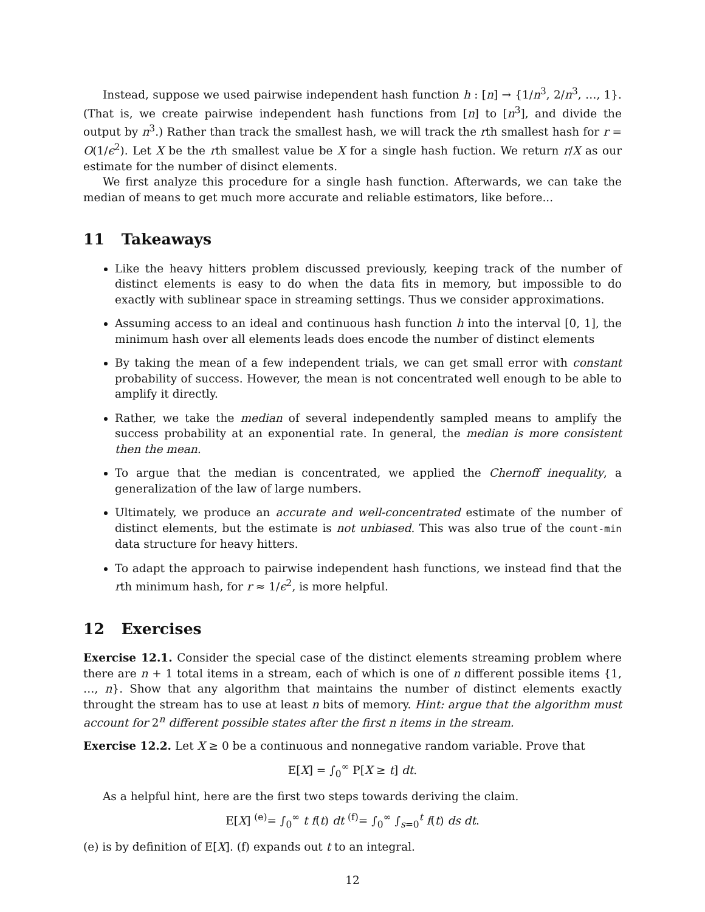Instead, suppose we used pairwise independent hash function h : [n] → {1/n<sup>3</sup>, 2/n<sup>3</sup>, …, 1}. (That is, we create pairwise independent hash functions from [n] to [n<sup>3</sup>], and divide the output by n<sup>3</sup>.) Rather than track the smallest hash, we will track the rth smallest hash for r = O(1/ϵ<sup>2</sup>). Let X be the rth smallest value be X for a single hash fuction. We return r/X as our estimate for the number of disinct elements.
We first analyze this procedure for a single hash function. Afterwards, we can take the median of means to get much more accurate and reliable estimators, like before...
11 Takeaways
Like the heavy hitters problem discussed previously, keeping track of the number of distinct elements is easy to do when the data fits in memory, but impossible to do exactly with sublinear space in streaming settings. Thus we consider approximations.
Assuming access to an ideal and continuous hash function h into the interval [0, 1], the minimum hash over all elements leads does encode the number of distinct elements
By taking the mean of a few independent trials, we can get small error with constant probability of success. However, the mean is not concentrated well enough to be able to amplify it directly.
Rather, we take the median of several independently sampled means to amplify the success probability at an exponential rate. In general, the median is more consistent then the mean.
To argue that the median is concentrated, we applied the Chernoff inequality, a generalization of the law of large numbers.
Ultimately, we produce an accurate and well-concentrated estimate of the number of distinct elements, but the estimate is not unbiased. This was also true of the count-min data structure for heavy hitters.
To adapt the approach to pairwise independent hash functions, we instead find that the rth minimum hash, for r ≈ 1/ϵ<sup>2</sup>, is more helpful.
12 Exercises
Exercise 12.1. Consider the special case of the distinct elements streaming problem where there are n + 1 total items in a stream, each of which is one of n different possible items {1, …, n}. Show that any algorithm that maintains the number of distinct elements exactly throught the stream has to use at least n bits of memory. Hint: argue that the algorithm must account for 2<sup>n</sup> different possible states after the first n items in the stream.
Exercise 12.2. Let X ≥ 0 be a continuous and nonnegative random variable. Prove that
E[X] = ∫<sub>0</sub><sup>∞</sup> P[X ≥ t] dt.
As a helpful hint, here are the first two steps towards deriving the claim.
E[X] <sup>(e)</sup>= ∫<sub>0</sub><sup>∞</sup> t f(t) dt <sup>(f)</sup>= ∫<sub>0</sub><sup>∞</sup> ∫<sub>s=0</sub><sup>t</sup> f(t) ds dt.
(e) is by definition of E[X]. (f) expands out t to an integral.
12